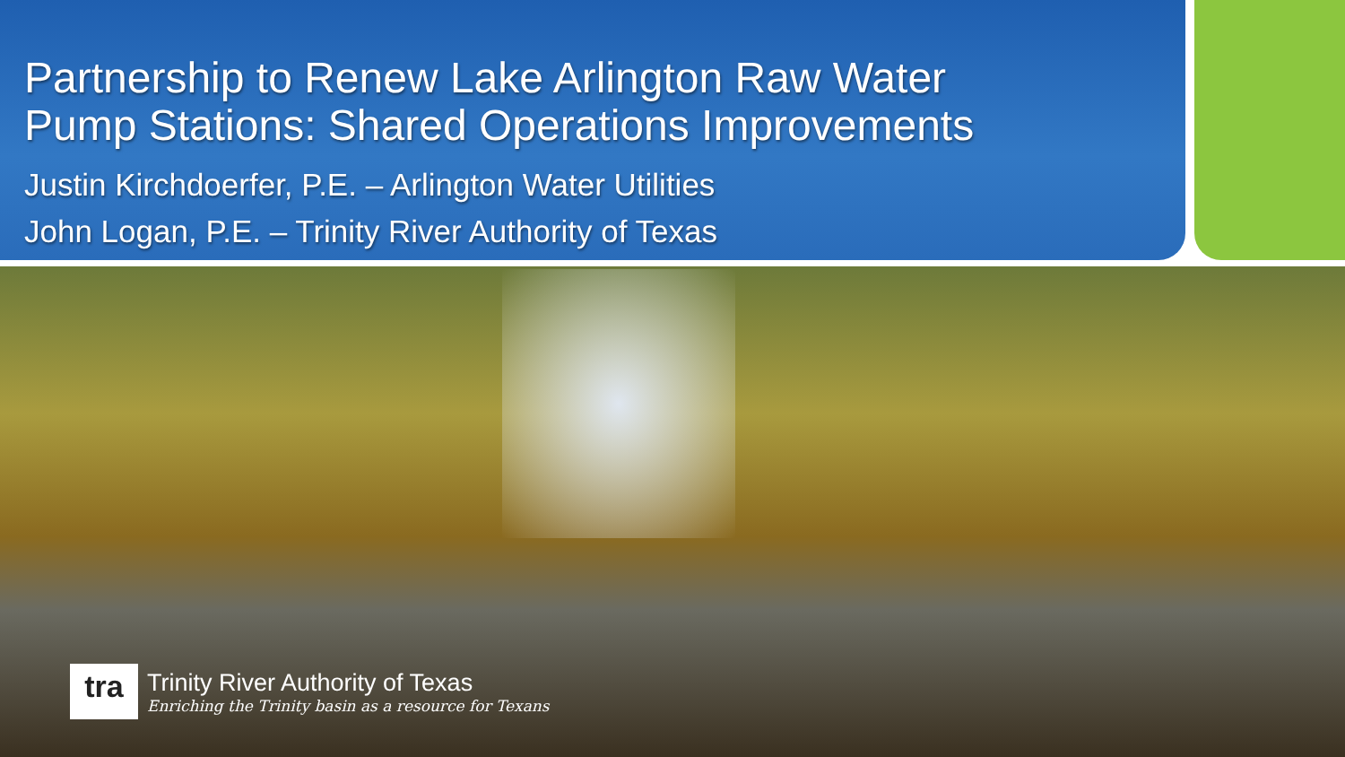Partnership to Renew Lake Arlington Raw Water
Pump Stations: Shared Operations Improvements
Justin Kirchdoerfer, P.E. – Arlington Water Utilities
John Logan, P.E. – Trinity River Authority of Texas
tra
Trinity River Authority of Texas
Enriching the Trinity basin as a resource for Texans